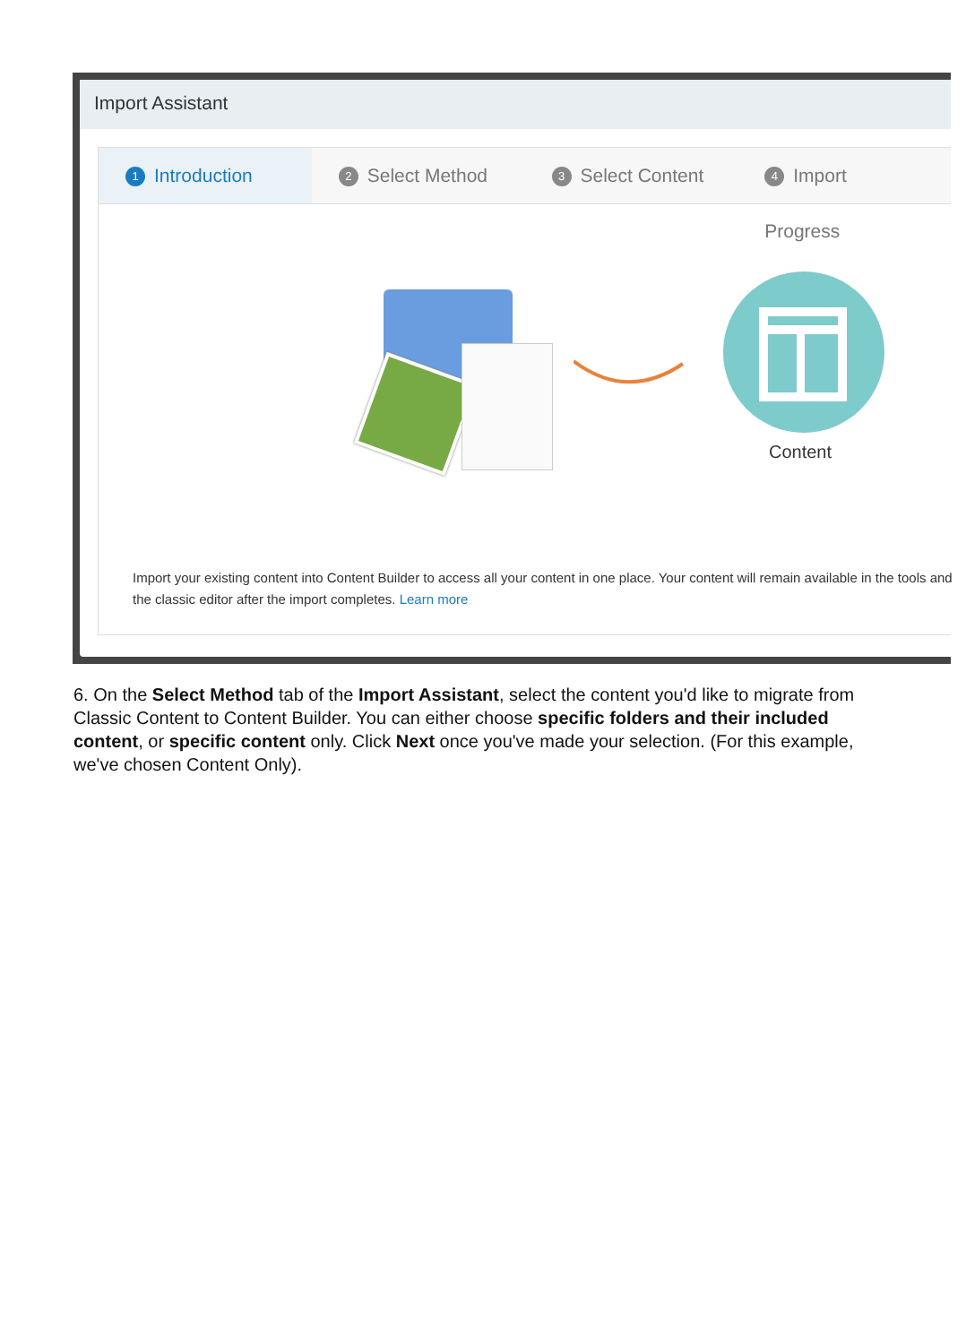Import Assistant
1 Introduction
2 Select Method
3 Select Content
4 Import Progress
Content
Import your existing content into Content Builder to access all your content in one place. Your content will remain available in the tools and the classic editor after the import completes. Learn more
6. On the Select Method tab of the Import Assistant, select the content you'd like to migrate from Classic Content to Content Builder. You can either choose specific folders and their included content, or specific content only. Click Next once you've made your selection. (For this example, we've chosen Content Only).